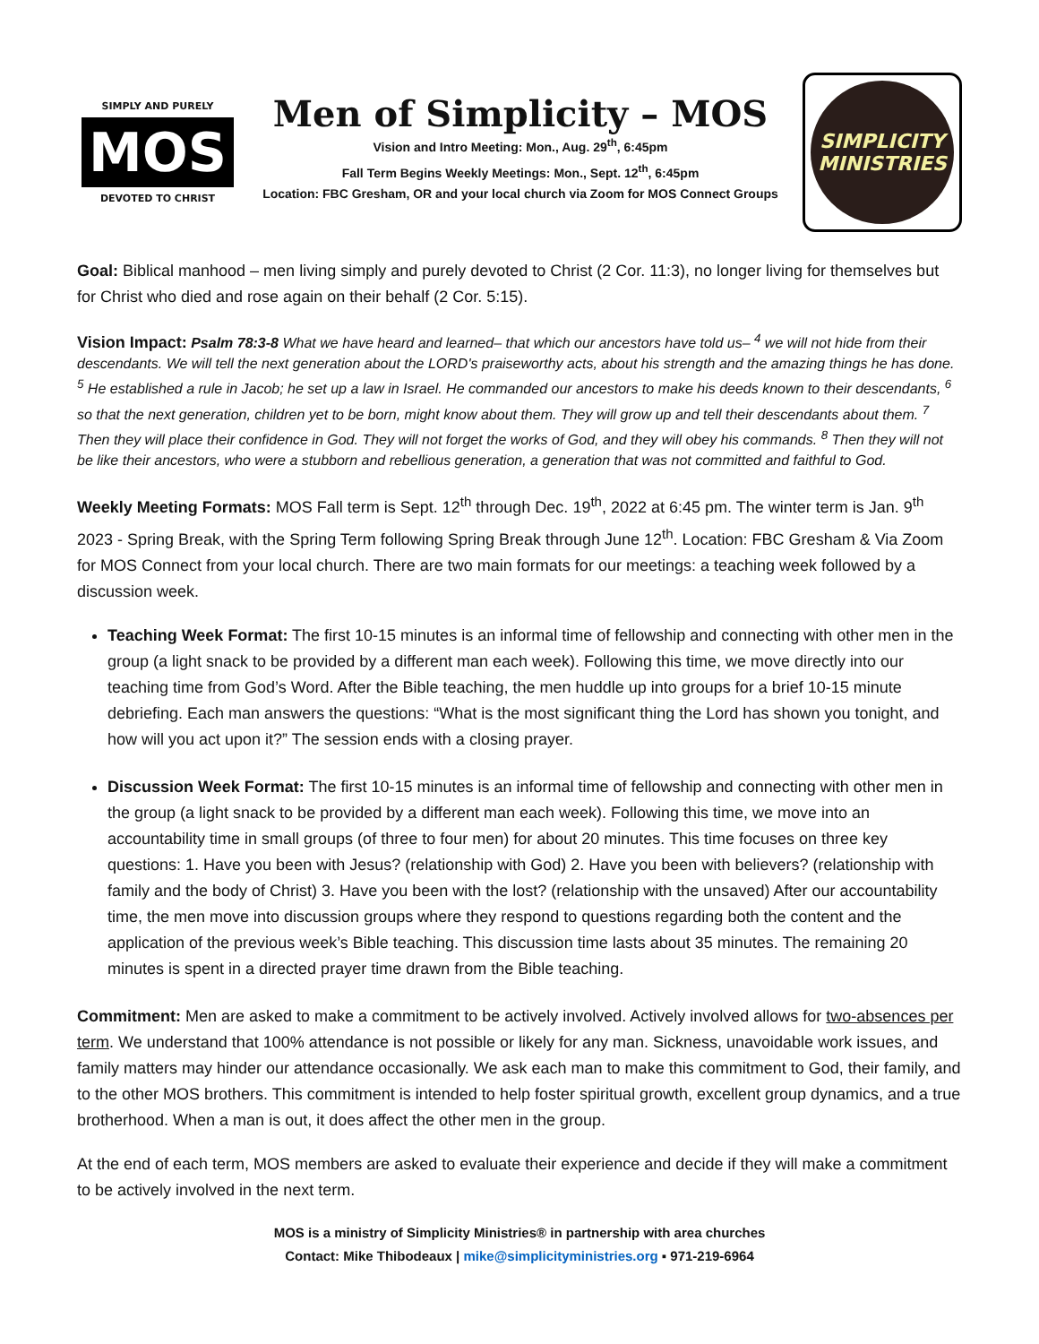SIMPLY AND PURELY
MOS
DEVOTED TO CHRIST
Men of Simplicity – MOS
Vision and Intro Meeting: Mon., Aug. 29<sup>th</sup>, 6:45pm
Fall Term Begins Weekly Meetings: Mon., Sept. 12<sup>th</sup>, 6:45pm
Location: FBC Gresham, OR and your local church via Zoom for MOS Connect Groups
SIMPLICITY
MINISTRIES
Goal: Biblical manhood – men living simply and purely devoted to Christ (2 Cor. 11:3), no longer living for themselves but for Christ who died and rose again on their behalf (2 Cor. 5:15).
Vision Impact: Psalm 78:3-8 What we have heard and learned– that which our ancestors have told us– <sup>4</sup> we will not hide from their descendants. We will tell the next generation about the LORD's praiseworthy acts, about his strength and the amazing things he has done. <sup>5</sup> He established a rule in Jacob; he set up a law in Israel. He commanded our ancestors to make his deeds known to their descendants, <sup>6</sup> so that the next generation, children yet to be born, might know about them. They will grow up and tell their descendants about them. <sup>7</sup> Then they will place their confidence in God. They will not forget the works of God, and they will obey his commands. <sup>8</sup> Then they will not be like their ancestors, who were a stubborn and rebellious generation, a generation that was not committed and faithful to God.
Weekly Meeting Formats: MOS Fall term is Sept. 12<sup>th</sup> through Dec. 19<sup>th</sup>, 2022 at 6:45 pm. The winter term is Jan. 9<sup>th</sup> 2023 - Spring Break, with the Spring Term following Spring Break through June 12<sup>th</sup>. Location: FBC Gresham & Via Zoom for MOS Connect from your local church. There are two main formats for our meetings: a teaching week followed by a discussion week.
Teaching Week Format: The first 10-15 minutes is an informal time of fellowship and connecting with other men in the group (a light snack to be provided by a different man each week). Following this time, we move directly into our teaching time from God’s Word. After the Bible teaching, the men huddle up into groups for a brief 10-15 minute debriefing. Each man answers the questions: “What is the most significant thing the Lord has shown you tonight, and how will you act upon it?” The session ends with a closing prayer.
Discussion Week Format: The first 10-15 minutes is an informal time of fellowship and connecting with other men in the group (a light snack to be provided by a different man each week). Following this time, we move into an accountability time in small groups (of three to four men) for about 20 minutes. This time focuses on three key questions: 1. Have you been with Jesus? (relationship with God) 2. Have you been with believers? (relationship with family and the body of Christ) 3. Have you been with the lost? (relationship with the unsaved) After our accountability time, the men move into discussion groups where they respond to questions regarding both the content and the application of the previous week’s Bible teaching. This discussion time lasts about 35 minutes. The remaining 20 minutes is spent in a directed prayer time drawn from the Bible teaching.
Commitment: Men are asked to make a commitment to be actively involved. Actively involved allows for two-absences per term. We understand that 100% attendance is not possible or likely for any man. Sickness, unavoidable work issues, and family matters may hinder our attendance occasionally. We ask each man to make this commitment to God, their family, and to the other MOS brothers. This commitment is intended to help foster spiritual growth, excellent group dynamics, and a true brotherhood. When a man is out, it does affect the other men in the group.
At the end of each term, MOS members are asked to evaluate their experience and decide if they will make a commitment to be actively involved in the next term.
MOS is a ministry of Simplicity Ministries® in partnership with area churches
Contact: Mike Thibodeaux | mike@simplicityministries.org ▪ 971-219-6964